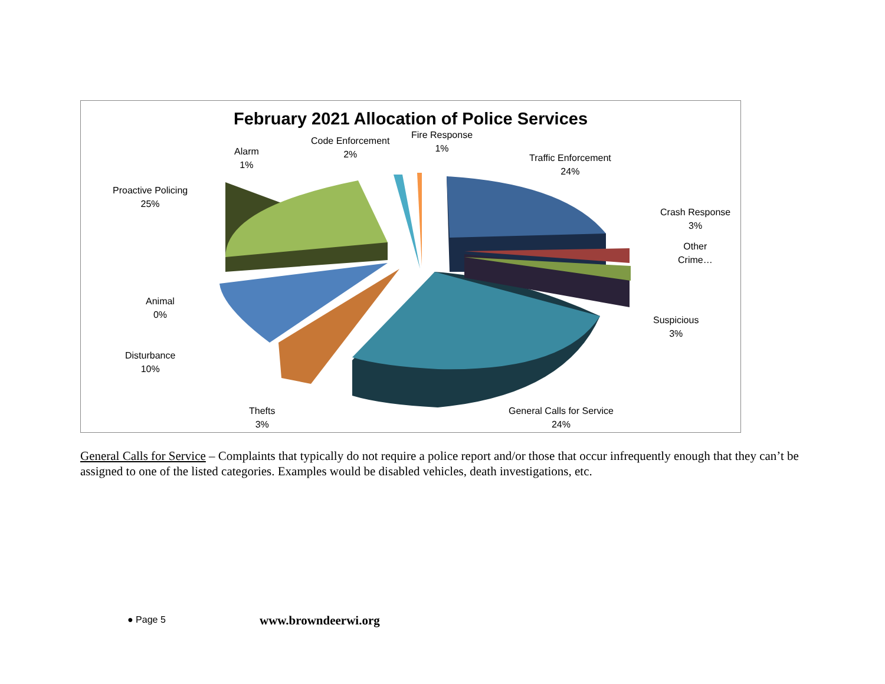February 2021 Allocation of Police Services
Fire Response
1%
Code Enforcement
2%
Alarm
1%
Traffic Enforcement
24%
Proactive Policing
25%
Crash Response
3%
Other
Crime…
Animal
0%
Suspicious
3%
Disturbance
10%
Thefts
3%
General Calls for Service
24%
General Calls for Service – Complaints that typically do not require a police report and/or those that occur infrequently enough that they can’t be assigned to one of the listed categories. Examples would be disabled vehicles, death investigations, etc.
● Page 5 www.browndeerwi.org